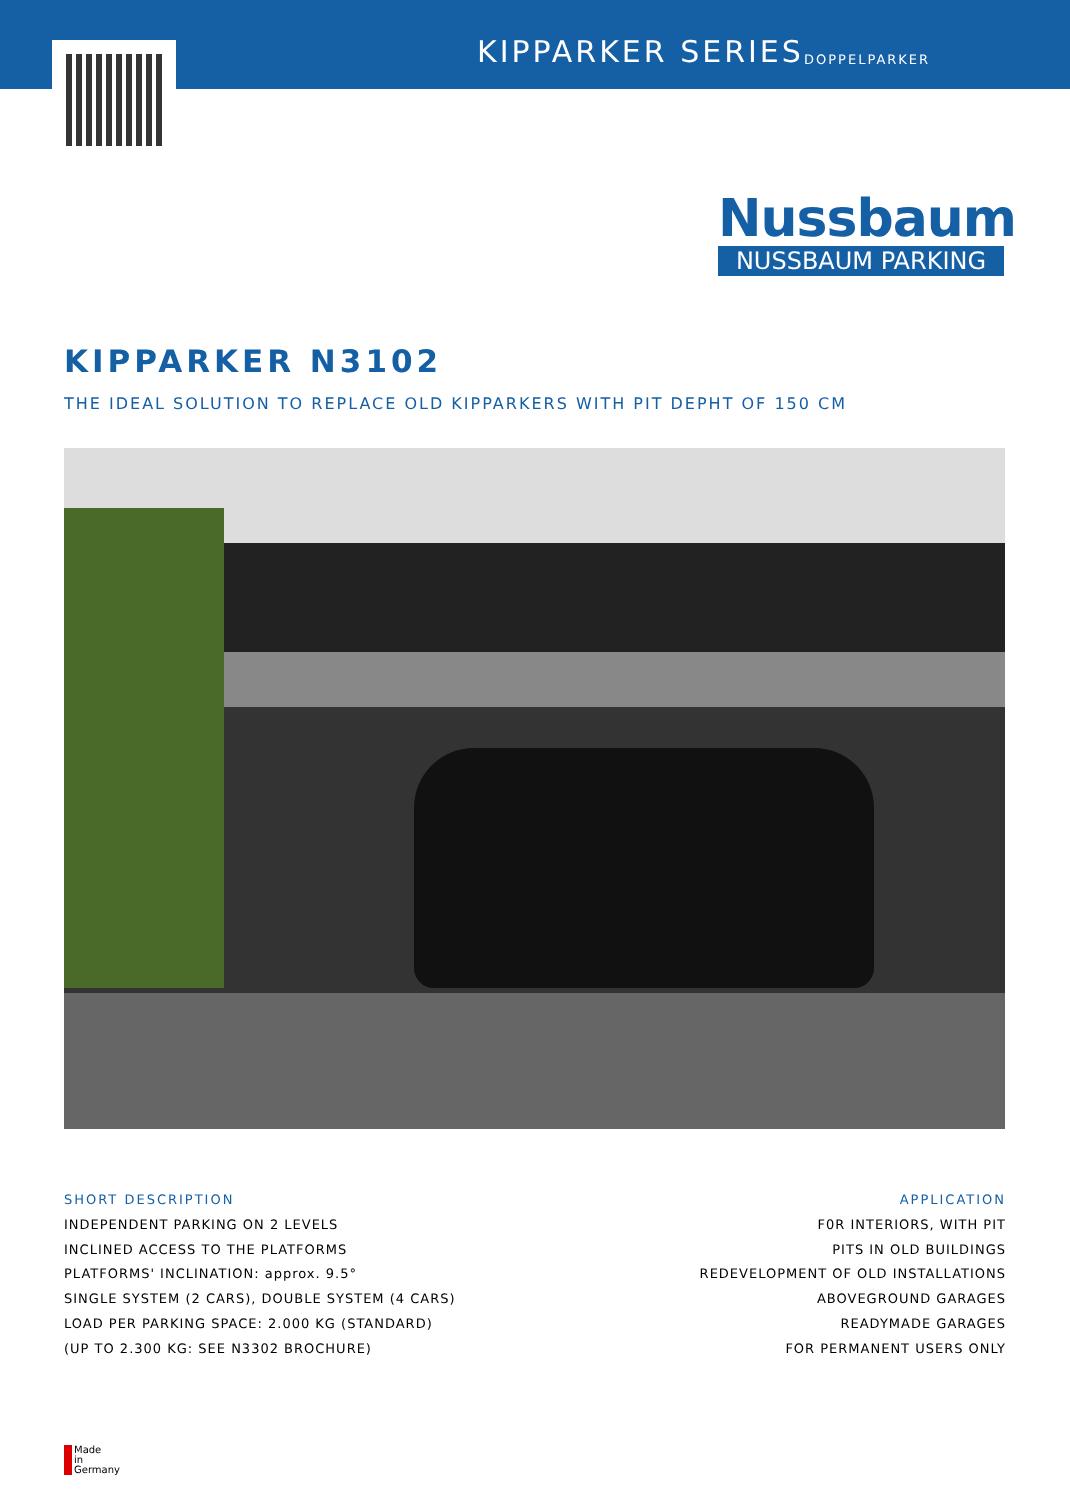KIPPARKER SERIES DOPPELPARKER
Nussbaum
NUSSBAUM PARKING
KIPPARKER N3102
THE IDEAL SOLUTION TO REPLACE OLD KIPPARKERS WITH PIT DEPHT OF 150 CM
SHORT DESCRIPTION
INDEPENDENT PARKING ON 2 LEVELS
INCLINED ACCESS TO THE PLATFORMS
PLATFORMS' INCLINATION: approx. 9.5°
SINGLE SYSTEM (2 CARS), DOUBLE SYSTEM (4 CARS)
LOAD PER PARKING SPACE: 2.000 KG (STANDARD)
(UP TO 2.300 KG: SEE N3302 BROCHURE)
APPLICATION
F0R INTERIORS, WITH PIT
PITS IN OLD BUILDINGS
REDEVELOPMENT OF OLD INSTALLATIONS
ABOVEGROUND GARAGES
READYMADE GARAGES
FOR PERMANENT USERS ONLY
Made
in
Germany